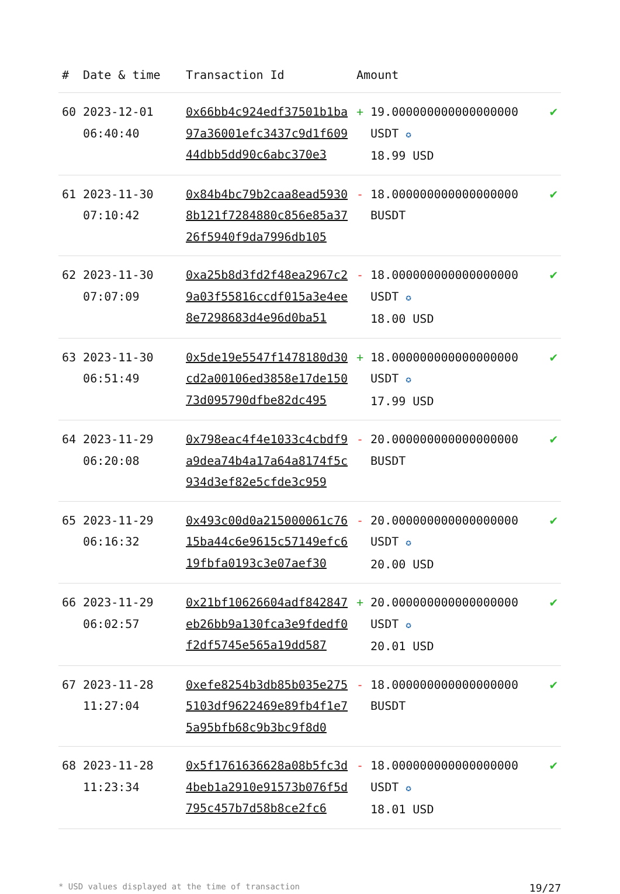| # | Date & time | Transaction Id | Amount | | |
| --- | --- | --- | --- | --- | --- |
| 60 | 2023-12-01 06:40:40 | 0x66bb4c924edf37501b1ba97a36001efc3437c9d1f60944dbb5dd90c6abc370e3 | + | 19.000000000000000000 USDT ✪ 18.99 USD | ✔ |
| 61 | 2023-11-30 07:10:42 | 0x84b4bc79b2caa8ead59308b121f7284880c856e85a3726f5940f9da7996db105 | - | 18.000000000000000000 BUSDT | ✔ |
| 62 | 2023-11-30 07:07:09 | 0xa25b8d3fd2f48ea2967c29a03f55816ccdf015a3e4ee8e7298683d4e96d0ba51 | - | 18.000000000000000000 USDT ✪ 18.00 USD | ✔ |
| 63 | 2023-11-30 06:51:49 | 0x5de19e5547f1478180d30cd2a00106ed3858e17de15073d095790dfbe82dc495 | + | 18.000000000000000000 USDT ✪ 17.99 USD | ✔ |
| 64 | 2023-11-29 06:20:08 | 0x798eac4f4e1033c4cbdf9a9dea74b4a17a64a8174f5c934d3ef82e5cfde3c959 | - | 20.000000000000000000 BUSDT | ✔ |
| 65 | 2023-11-29 06:16:32 | 0x493c00d0a215000061c7615ba44c6e9615c57149efc619fbfa0193c3e07aef30 | - | 20.000000000000000000 USDT ✪ 20.00 USD | ✔ |
| 66 | 2023-11-29 06:02:57 | 0x21bf10626604adf842847eb26bb9a130fca3e9fdedf0f2df5745e565a19dd587 | + | 20.000000000000000000 USDT ✪ 20.01 USD | ✔ |
| 67 | 2023-11-28 11:27:04 | 0xefe8254b3db85b035e2755103df9622469e89fb4f1e75a95bfb68c9b3bc9f8d0 | - | 18.000000000000000000 BUSDT | ✔ |
| 68 | 2023-11-28 11:23:34 | 0x5f1761636628a08b5fc3d4beb1a2910e91573b076f5d795c457b7d58b8ce2fc6 | - | 18.000000000000000000 USDT ✪ 18.01 USD | ✔ |
* USD values displayed at the time of transaction 19/27